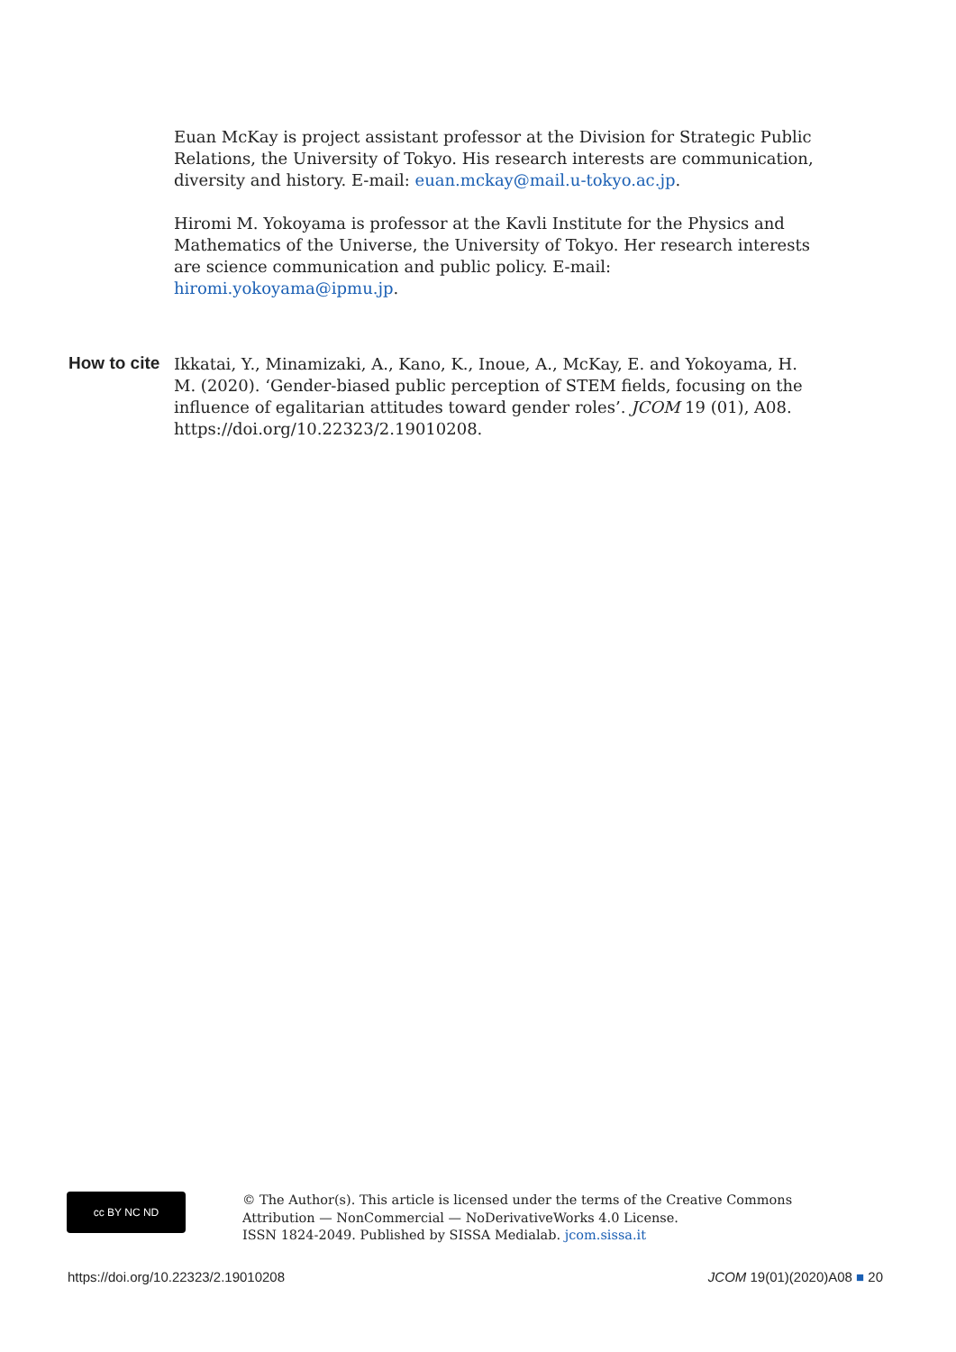Euan McKay is project assistant professor at the Division for Strategic Public Relations, the University of Tokyo. His research interests are communication, diversity and history. E-mail: euan.mckay@mail.u-tokyo.ac.jp.
Hiromi M. Yokoyama is professor at the Kavli Institute for the Physics and Mathematics of the Universe, the University of Tokyo. Her research interests are science communication and public policy. E-mail: hiromi.yokoyama@ipmu.jp.
How to cite
Ikkatai, Y., Minamizaki, A., Kano, K., Inoue, A., McKay, E. and Yokoyama, H. M. (2020). ‘Gender-biased public perception of STEM fields, focusing on the influence of egalitarian attitudes toward gender roles’. JCOM 19 (01), A08. https://doi.org/10.22323/2.19010208.
cc BY NC ND
© The Author(s). This article is licensed under the terms of the Creative Commons
Attribution — NonCommercial — NoDerivativeWorks 4.0 License.
ISSN 1824-2049. Published by SISSA Medialab. jcom.sissa.it
https://doi.org/10.22323/2.19010208 JCOM 19(01)(2020)A08 ■ 20